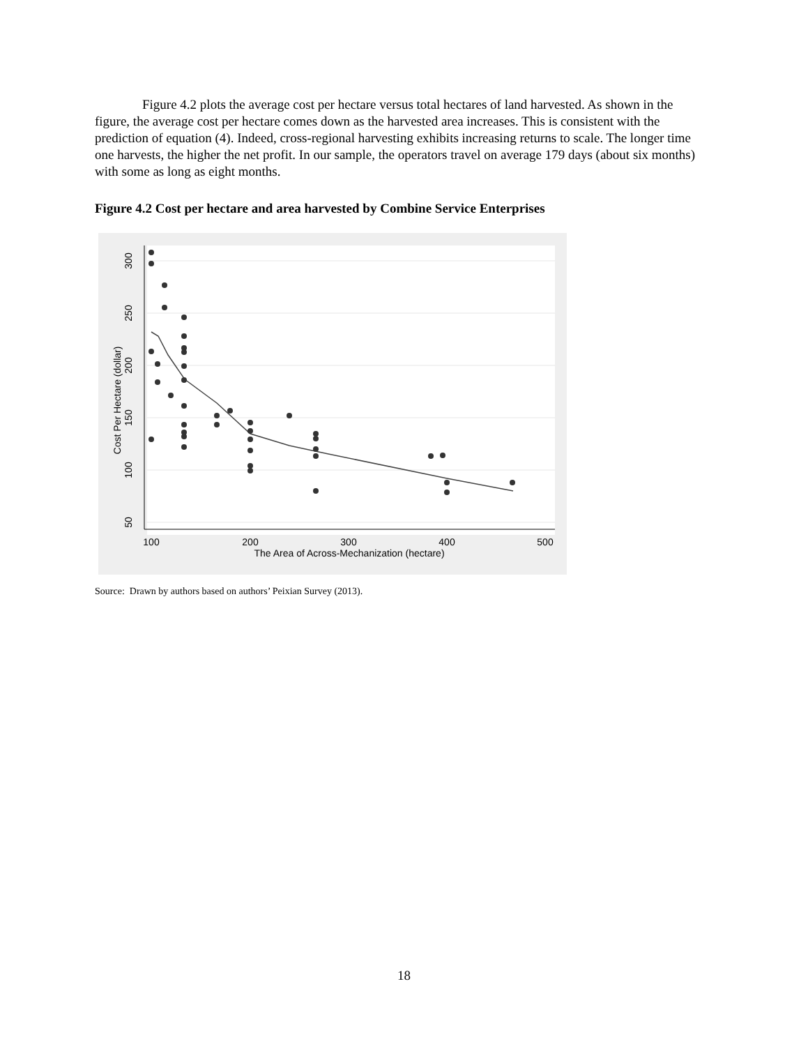Figure 4.2 plots the average cost per hectare versus total hectares of land harvested. As shown in the figure, the average cost per hectare comes down as the harvested area increases. This is consistent with the prediction of equation (4). Indeed, cross-regional harvesting exhibits increasing returns to scale. The longer time one harvests, the higher the net profit. In our sample, the operators travel on average 179 days (about six months) with some as long as eight months.
Figure 4.2 Cost per hectare and area harvested by Combine Service Enterprises
300
250
200
150
100
50
Cost Per Hectare (dollar)
100
200
300
400
500
The Area of Across-Mechanization (hectare)
Source: Drawn by authors based on authors’ Peixian Survey (2013).
18